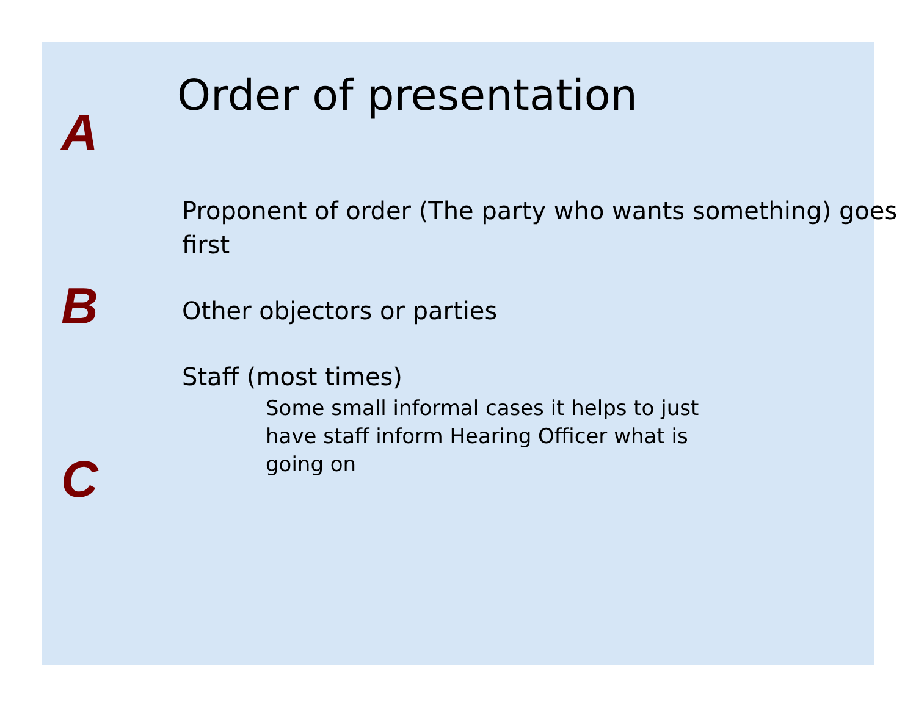A
B
C
Order of presentation
Proponent of order (The party who wants something) goes first
Other objectors or parties
Staff (most times)
Some small informal cases it helps to just have staff inform Hearing Officer what is going on